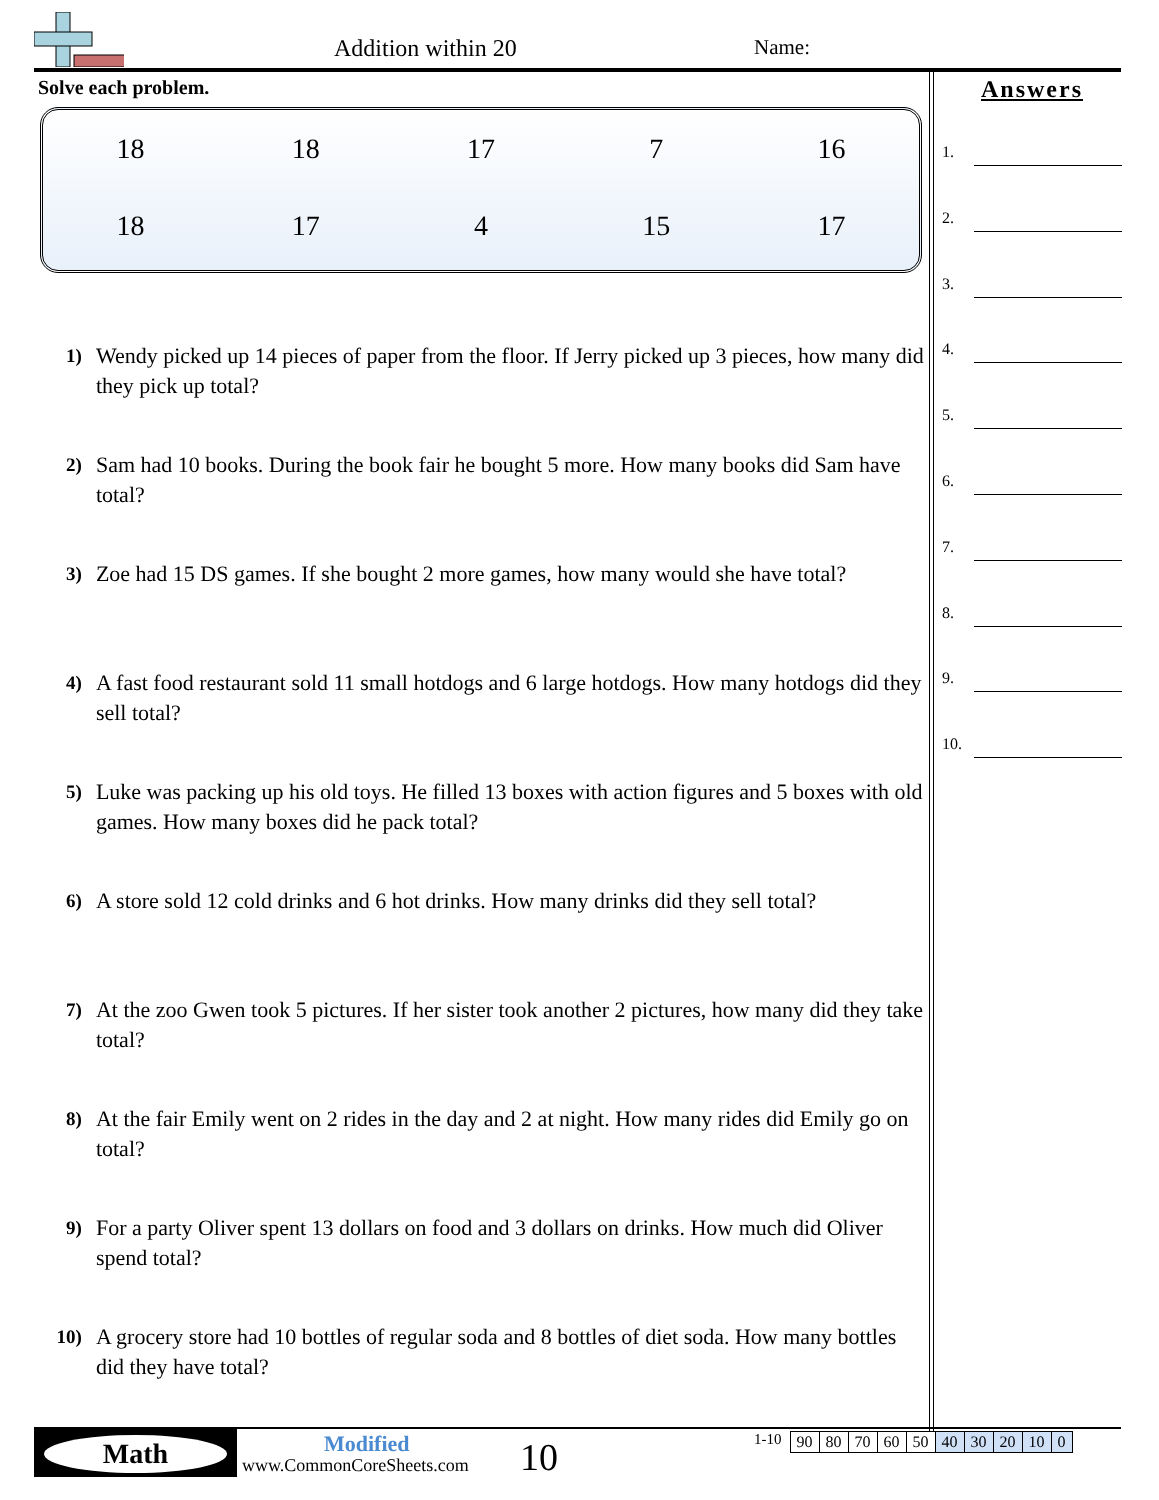Addition within 20 Name:
Solve each problem.
| 18 | 18 | 17 | 7 | 16 |
| 18 | 17 | 4 | 15 | 17 |
1)
Wendy picked up 14 pieces of paper from the floor. If Jerry picked up 3 pieces, how many did they pick up total?
2)
Sam had 10 books. During the book fair he bought 5 more. How many books did Sam have total?
3)
Zoe had 15 DS games. If she bought 2 more games, how many would she have total?
4)
A fast food restaurant sold 11 small hotdogs and 6 large hotdogs. How many hotdogs did they sell total?
5)
Luke was packing up his old toys. He filled 13 boxes with action figures and 5 boxes with old games. How many boxes did he pack total?
6)
A store sold 12 cold drinks and 6 hot drinks. How many drinks did they sell total?
7)
At the zoo Gwen took 5 pictures. If her sister took another 2 pictures, how many did they take total?
8)
At the fair Emily went on 2 rides in the day and 2 at night. How many rides did Emily go on total?
9)
For a party Oliver spent 13 dollars on food and 3 dollars on drinks. How much did Oliver spend total?
10)
A grocery store had 10 bottles of regular soda and 8 bottles of diet soda. How many bottles did they have total?
Answers
1.
2.
3.
4.
5.
6.
7.
8.
9.
10.
Math Modified
www.CommonCoreSheets.com 10
1-10
| 90 | 80 | 70 | 60 | 50 | 40 | 30 | 20 | 10 | 0 |